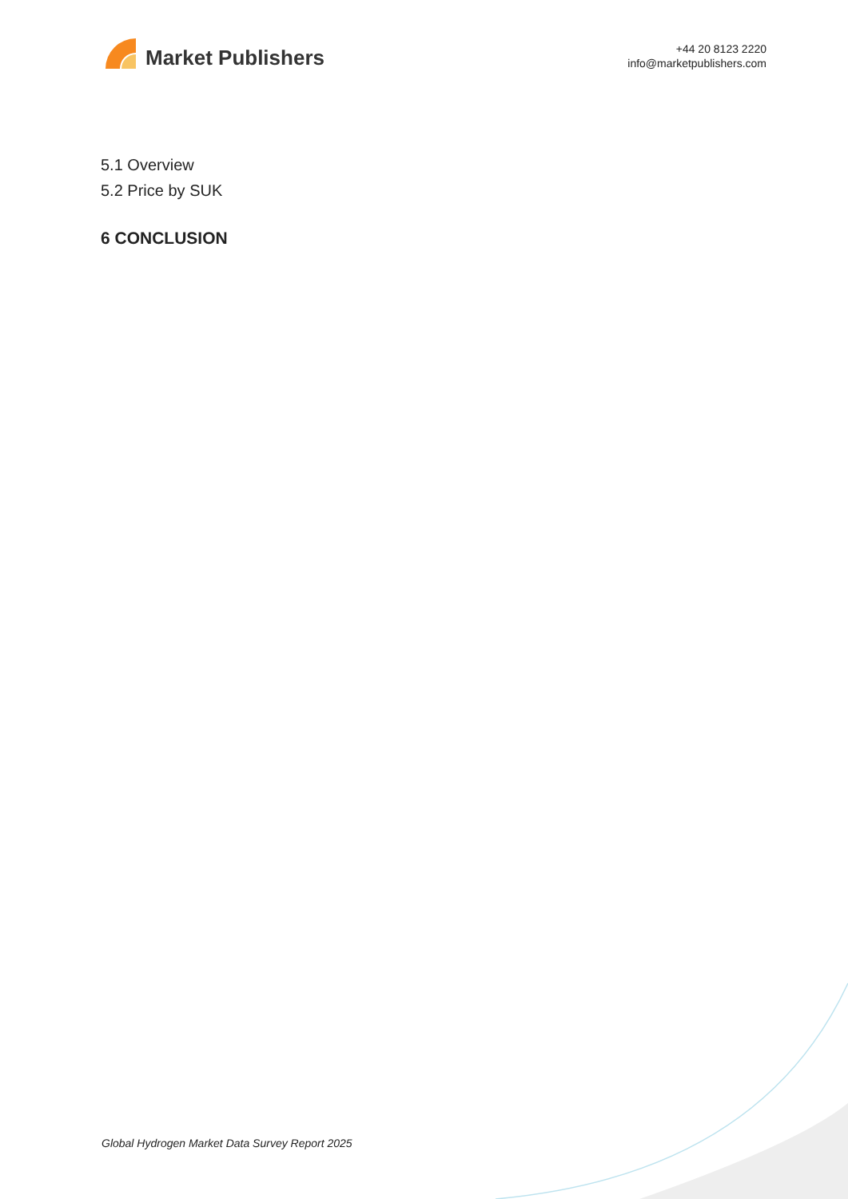Market Publishers
+44 20 8123 2220
info@marketpublishers.com
5.1 Overview
5.2 Price by SUK
6 CONCLUSION
Global Hydrogen Market Data Survey Report 2025